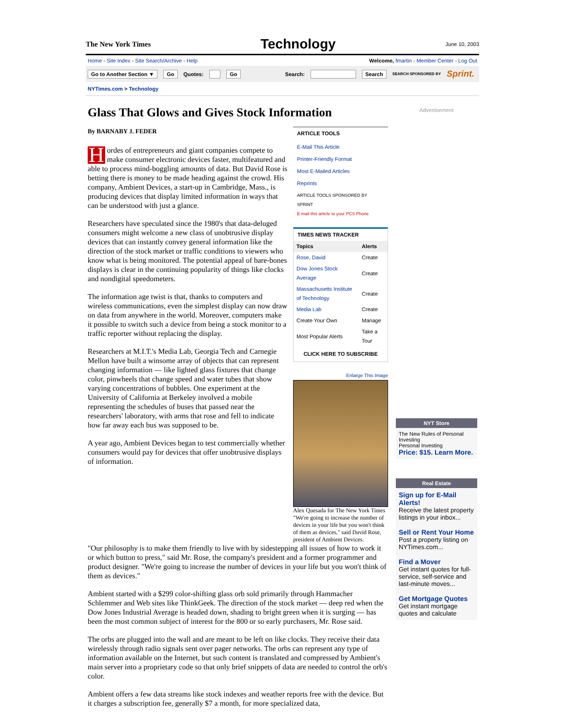The New York Times Technology June 10, 2003
Home - Site Index - Site Search/Archive - Help Welcome, fmartin - Member Center - Log Out
Go to Another Section ▼ Go Quotes: Go Search: Search SEARCH SPONSORED BY Sprint.
NYTimes.com > Technology
Glass That Glows and Gives Stock Information
By BARNABY J. FEDER
Hordes of entrepreneurs and giant companies compete to make consumer electronic devices faster, multifeatured and able to process mind-boggling amounts of data. But David Rose is betting there is money to be made heading against the crowd. His company, Ambient Devices, a start-up in Cambridge, Mass., is producing devices that display limited information in ways that can be understood with just a glance.
Researchers have speculated since the 1980's that data-deluged consumers might welcome a new class of unobtrusive display devices that can instantly convey general information like the direction of the stock market or traffic conditions to viewers who know what is being monitored. The potential appeal of bare-bones displays is clear in the continuing popularity of things like clocks and nondigital speedometers.
The information age twist is that, thanks to computers and wireless communications, even the simplest display can now draw on data from anywhere in the world. Moreover, computers make it possible to switch such a device from being a stock monitor to a traffic reporter without replacing the display.
Researchers at M.I.T.'s Media Lab, Georgia Tech and Carnegie Mellon have built a winsome array of objects that can represent changing information — like lighted glass fixtures that change color, pinwheels that change speed and water tubes that show varying concentrations of bubbles. One experiment at the University of California at Berkeley involved a mobile representing the schedules of buses that passed near the researchers' laboratory, with arms that rose and fell to indicate how far away each bus was supposed to be.
A year ago, Ambient Devices began to test commercially whether consumers would pay for devices that offer unobtrusive displays of information.
ARTICLE TOOLS
E-Mail This Article
Printer-Friendly Format
Most E-Mailed Articles
Reprints
ARTICLE TOOLS SPONSORED BY SPRINT
E-mail this article to your PCS Phone
TIMES NEWS TRACKER
| Topics | Alerts |
| --- | --- |
| Rose, David | Create |
| Dow Jones Stock Average | Create |
| Massachusetts Institute of Technology | Create |
| Media Lab | Create |
| Create Your Own | Manage |
| Most Popular Alerts | Take a Tour |
CLICK HERE TO SUBSCRIBE
Enlarge This Image
Alex Quesada for The New York Times
"We're going to increase the number of devices in your life but you won't think of them as devices," said David Rose, president of Ambient Devices.
"Our philosophy is to make them friendly to live with by sidestepping all issues of how to work it or which button to press," said Mr. Rose, the company's president and a former programmer and product designer. "We're going to increase the number of devices in your life but you won't think of them as devices."
Ambient started with a $299 color-shifting glass orb sold primarily through Hammacher Schlemmer and Web sites like ThinkGeek. The direction of the stock market — deep red when the Dow Jones Industrial Average is headed down, shading to bright green when it is surging — has been the most common subject of interest for the 800 or so early purchasers, Mr. Rose said.
The orbs are plugged into the wall and are meant to be left on like clocks. They receive their data wirelessly through radio signals sent over pager networks. The orbs can represent any type of information available on the Internet, but such content is translated and compressed by Ambient's main server into a proprietary code so that only brief snippets of data are needed to control the orb's color.
Ambient offers a few data streams like stock indexes and weather reports free with the device. But it charges a subscription fee, generally $7 a month, for more specialized data,
Advertisement
NYT Store
The New Rules of Personal Investing
Personal Investing
Price: $15. Learn More.
Real Estate
Sign up for E-Mail Alerts!
Receive the latest property listings in your inbox...
Sell or Rent Your Home
Post a property listing on NYTimes.com...
Find a Mover
Get instant quotes for full-service, self-service and last-minute moves...
Get Mortgage Quotes
Get instant mortgage quotes and calculate